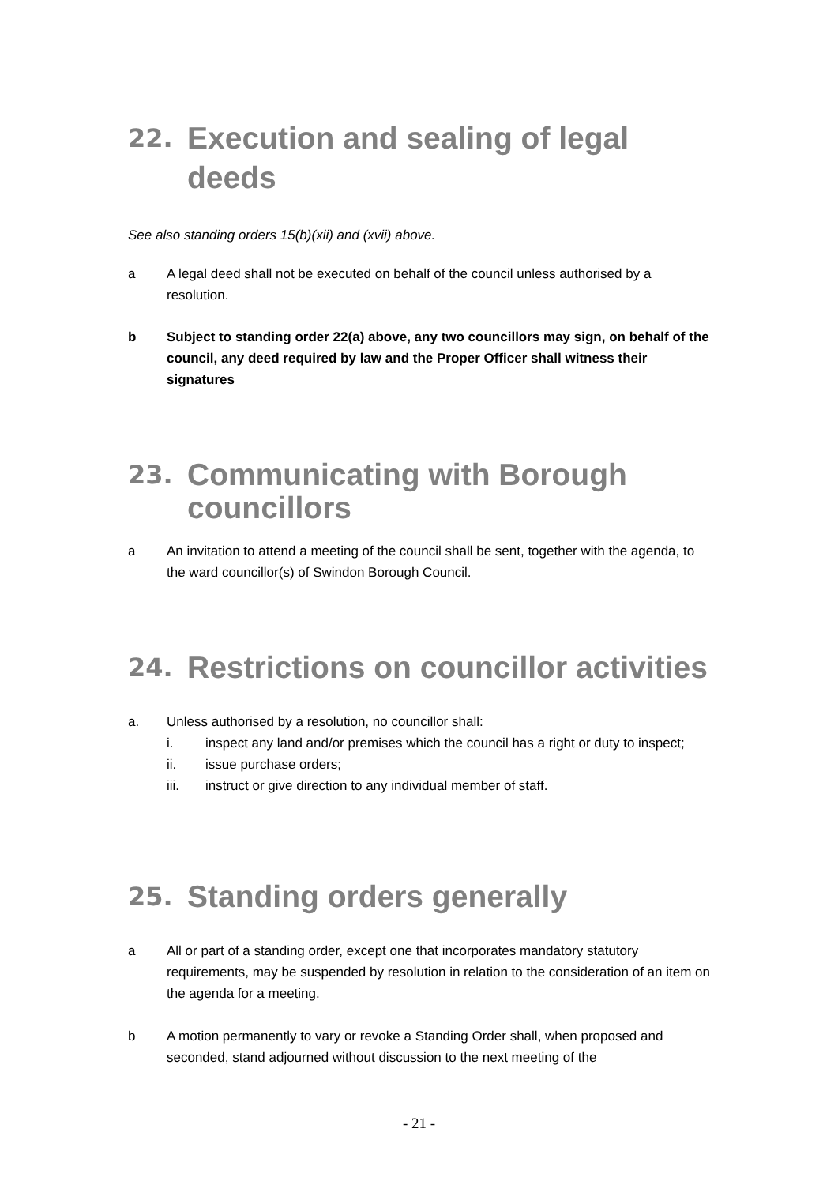22. Execution and sealing of legal deeds
See also standing orders 15(b)(xii) and (xvii) above.
a A legal deed shall not be executed on behalf of the council unless authorised by a resolution.
b Subject to standing order 22(a) above, any two councillors may sign, on behalf of the council, any deed required by law and the Proper Officer shall witness their signatures
23. Communicating with Borough councillors
a An invitation to attend a meeting of the council shall be sent, together with the agenda, to the ward councillor(s) of Swindon Borough Council.
24. Restrictions on councillor activities
a. Unless authorised by a resolution, no councillor shall:
i. inspect any land and/or premises which the council has a right or duty to inspect;
ii. issue purchase orders;
iii. instruct or give direction to any individual member of staff.
25. Standing orders generally
a All or part of a standing order, except one that incorporates mandatory statutory requirements, may be suspended by resolution in relation to the consideration of an item on the agenda for a meeting.
b A motion permanently to vary or revoke a Standing Order shall, when proposed and seconded, stand adjourned without discussion to the next meeting of the
- 21 -